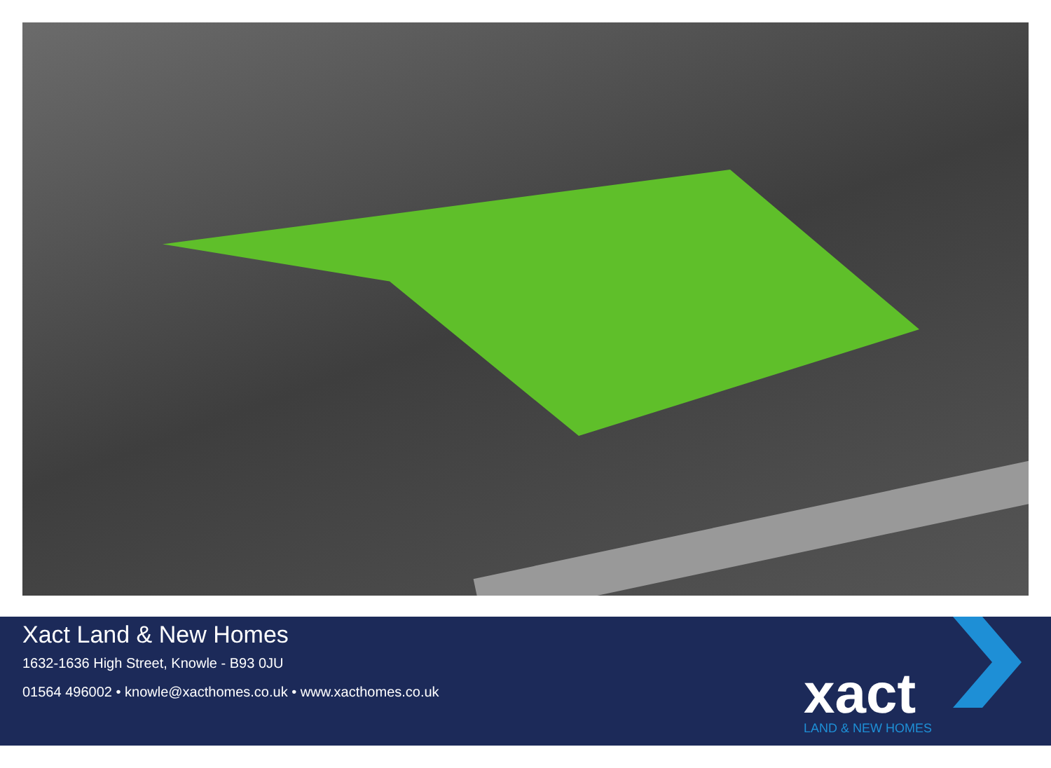Xact Land & New Homes
1632-1636 High Street, Knowle - B93 0JU
01564 496002 • knowle@xacthomes.co.uk • www.xacthomes.co.uk
xact
LAND & NEW HOMES